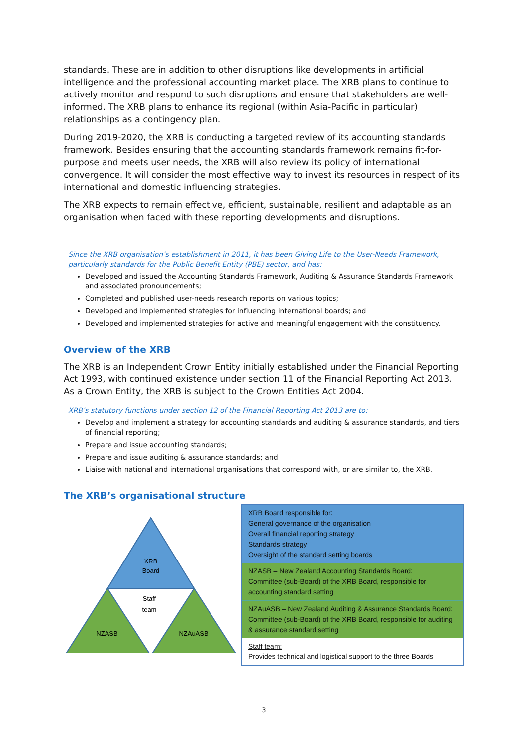standards. These are in addition to other disruptions like developments in artificial intelligence and the professional accounting market place. The XRB plans to continue to actively monitor and respond to such disruptions and ensure that stakeholders are well-informed. The XRB plans to enhance its regional (within Asia-Pacific in particular) relationships as a contingency plan.
During 2019-2020, the XRB is conducting a targeted review of its accounting standards framework. Besides ensuring that the accounting standards framework remains fit-for-purpose and meets user needs, the XRB will also review its policy of international convergence. It will consider the most effective way to invest its resources in respect of its international and domestic influencing strategies.
The XRB expects to remain effective, efficient, sustainable, resilient and adaptable as an organisation when faced with these reporting developments and disruptions.
Since the XRB organisation’s establishment in 2011, it has been Giving Life to the User-Needs Framework, particularly standards for the Public Benefit Entity (PBE) sector, and has:
Developed and issued the Accounting Standards Framework, Auditing & Assurance Standards Framework and associated pronouncements;
Completed and published user-needs research reports on various topics;
Developed and implemented strategies for influencing international boards; and
Developed and implemented strategies for active and meaningful engagement with the constituency.
Overview of the XRB
The XRB is an Independent Crown Entity initially established under the Financial Reporting Act 1993, with continued existence under section 11 of the Financial Reporting Act 2013. As a Crown Entity, the XRB is subject to the Crown Entities Act 2004.
XRB’s statutory functions under section 12 of the Financial Reporting Act 2013 are to:
Develop and implement a strategy for accounting standards and auditing & assurance standards, and tiers of financial reporting;
Prepare and issue accounting standards;
Prepare and issue auditing & assurance standards; and
Liaise with national and international organisations that correspond with, or are similar to, the XRB.
The XRB’s organisational structure
XRB
Board
Staff
team
NZASB
NZAuASB
XRB Board responsible for:
General governance of the organisation
Overall financial reporting strategy
Standards strategy
Oversight of the standard setting boards
NZASB – New Zealand Accounting Standards Board:
Committee (sub-Board) of the XRB Board, responsible for accounting standard setting
NZAuASB – New Zealand Auditing & Assurance Standards Board:
Committee (sub-Board) of the XRB Board, responsible for auditing & assurance standard setting
Staff team:
Provides technical and logistical support to the three Boards
3